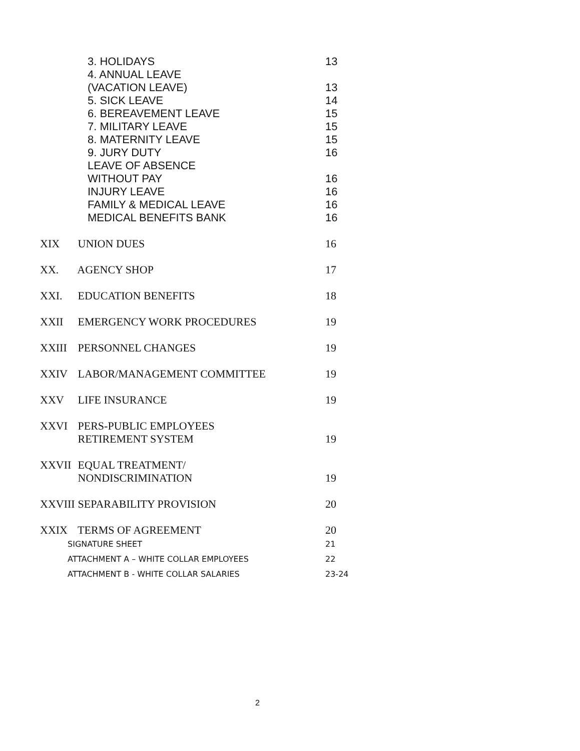3. HOLIDAYS 13
4. ANNUAL LEAVE
(VACATION LEAVE) 13
5. SICK LEAVE 14
6. BEREAVEMENT LEAVE 15
7. MILITARY LEAVE 15
8. MATERNITY LEAVE 15
9. JURY DUTY 16
LEAVE OF ABSENCE
WITHOUT PAY 16
INJURY LEAVE 16
FAMILY & MEDICAL LEAVE 16
MEDICAL BENEFITS BANK 16
XIX UNION DUES 16
XX. AGENCY SHOP 17
XXI. EDUCATION BENEFITS 18
XXII EMERGENCY WORK PROCEDURES 19
XXIII PERSONNEL CHANGES 19
XXIV LABOR/MANAGEMENT COMMITTEE 19
XXV LIFE INSURANCE 19
XXVI PERS-PUBLIC EMPLOYEES
RETIREMENT SYSTEM 19
XXVII EQUAL TREATMENT/
NONDISCRIMINATION 19
XXVIII SEPARABILITY PROVISION 20
XXIX TERMS OF AGREEMENT 20
SIGNATURE SHEET 21
ATTACHMENT A – WHITE COLLAR EMPLOYEES 22
ATTACHMENT B - WHITE COLLAR SALARIES 23-24
2